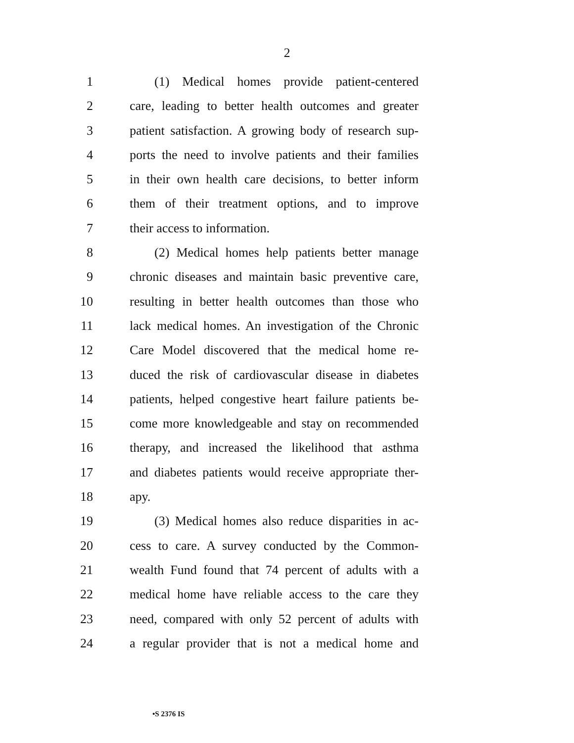2
1 (1) Medical homes provide patient-centered
2 care, leading to better health outcomes and greater
3 patient satisfaction. A growing body of research sup-
4 ports the need to involve patients and their families
5 in their own health care decisions, to better inform
6 them of their treatment options, and to improve
7 their access to information.
8 (2) Medical homes help patients better manage
9 chronic diseases and maintain basic preventive care,
10 resulting in better health outcomes than those who
11 lack medical homes. An investigation of the Chronic
12 Care Model discovered that the medical home re-
13 duced the risk of cardiovascular disease in diabetes
14 patients, helped congestive heart failure patients be-
15 come more knowledgeable and stay on recommended
16 therapy, and increased the likelihood that asthma
17 and diabetes patients would receive appropriate ther-
18 apy.
19 (3) Medical homes also reduce disparities in ac-
20 cess to care. A survey conducted by the Common-
21 wealth Fund found that 74 percent of adults with a
22 medical home have reliable access to the care they
23 need, compared with only 52 percent of adults with
24 a regular provider that is not a medical home and
•S 2376 IS